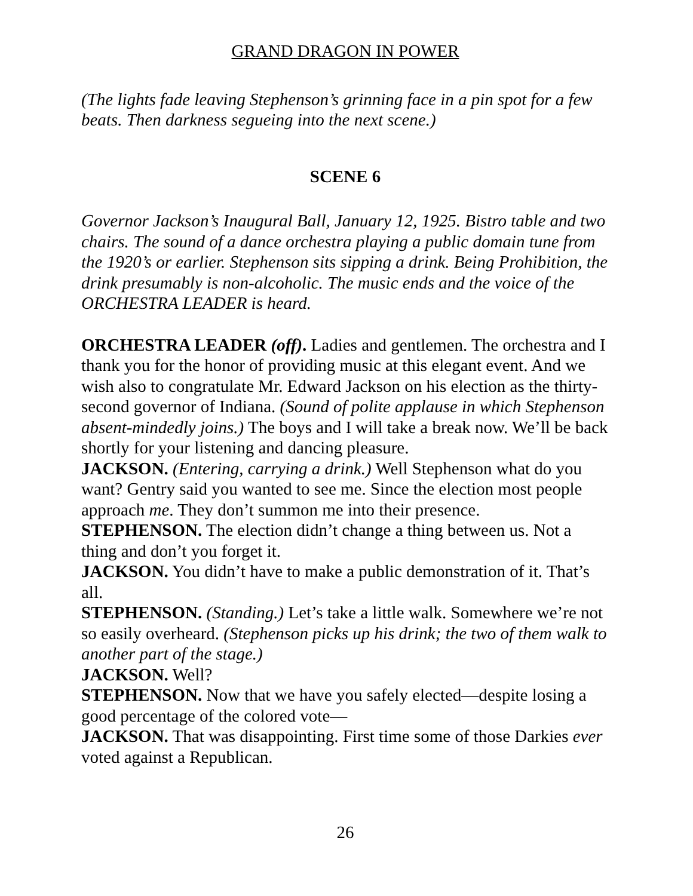GRAND DRAGON IN POWER
(The lights fade leaving Stephenson’s grinning face in a pin spot for a few beats. Then darkness segueing into the next scene.)
SCENE 6
Governor Jackson’s Inaugural Ball, January 12, 1925. Bistro table and two chairs. The sound of a dance orchestra playing a public domain tune from the 1920’s or earlier. Stephenson sits sipping a drink. Being Prohibition, the drink presumably is non-alcoholic. The music ends and the voice of the ORCHESTRA LEADER is heard.
ORCHESTRA LEADER (off). Ladies and gentlemen. The orchestra and I thank you for the honor of providing music at this elegant event. And we wish also to congratulate Mr. Edward Jackson on his election as the thirty-second governor of Indiana. (Sound of polite applause in which Stephenson absent-mindedly joins.) The boys and I will take a break now. We’ll be back shortly for your listening and dancing pleasure.
JACKSON. (Entering, carrying a drink.) Well Stephenson what do you want? Gentry said you wanted to see me. Since the election most people approach me. They don’t summon me into their presence.
STEPHENSON. The election didn’t change a thing between us. Not a thing and don’t you forget it.
JACKSON. You didn’t have to make a public demonstration of it. That’s all.
STEPHENSON. (Standing.) Let’s take a little walk. Somewhere we’re not so easily overheard. (Stephenson picks up his drink; the two of them walk to another part of the stage.)
JACKSON. Well?
STEPHENSON. Now that we have you safely elected—despite losing a good percentage of the colored vote—
JACKSON. That was disappointing. First time some of those Darkies ever voted against a Republican.
26